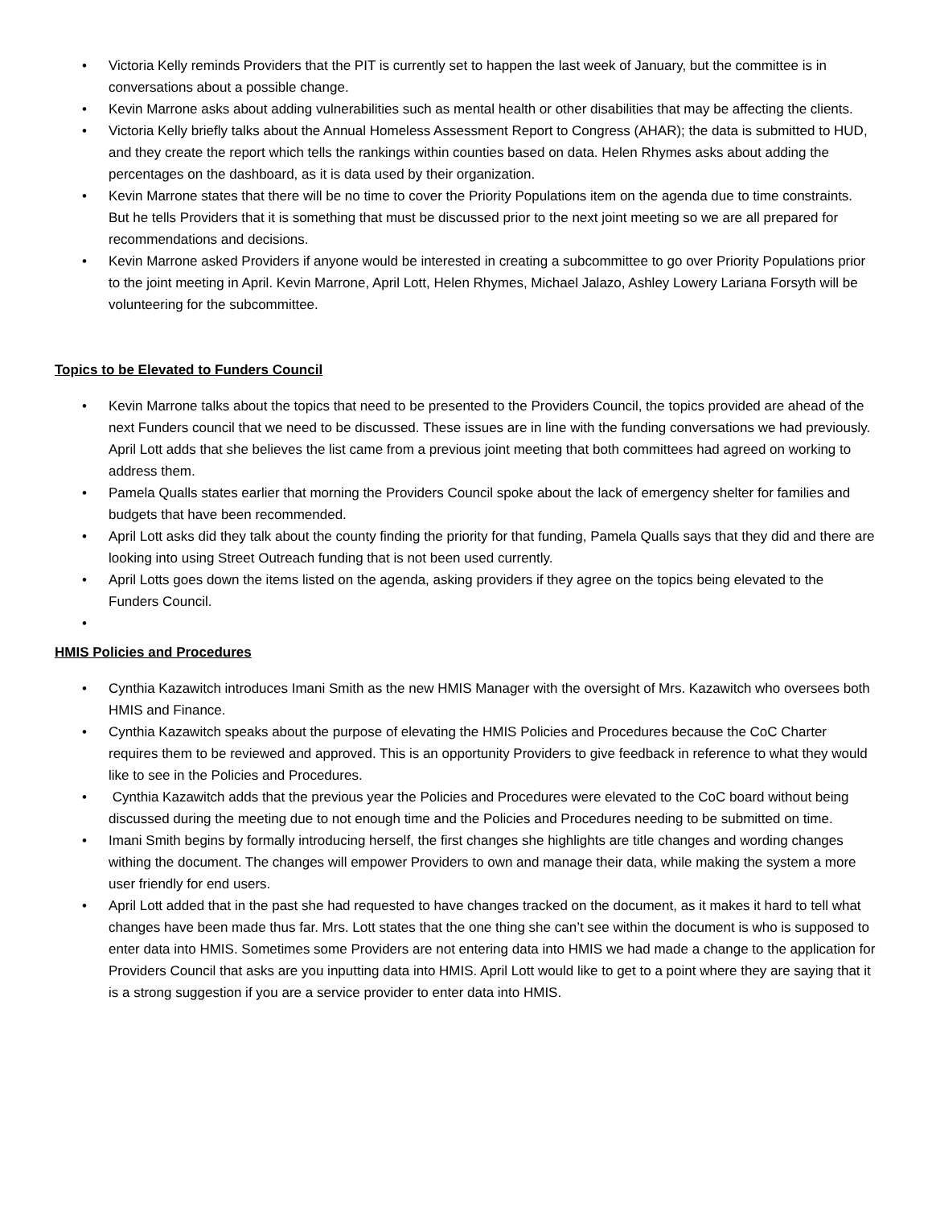• Victoria Kelly reminds Providers that the PIT is currently set to happen the last week of January, but the committee is in conversations about a possible change.
• Kevin Marrone asks about adding vulnerabilities such as mental health or other disabilities that may be affecting the clients.
• Victoria Kelly briefly talks about the Annual Homeless Assessment Report to Congress (AHAR); the data is submitted to HUD, and they create the report which tells the rankings within counties based on data. Helen Rhymes asks about adding the percentages on the dashboard, as it is data used by their organization.
• Kevin Marrone states that there will be no time to cover the Priority Populations item on the agenda due to time constraints. But he tells Providers that it is something that must be discussed prior to the next joint meeting so we are all prepared for recommendations and decisions.
• Kevin Marrone asked Providers if anyone would be interested in creating a subcommittee to go over Priority Populations prior to the joint meeting in April. Kevin Marrone, April Lott, Helen Rhymes, Michael Jalazo, Ashley Lowery Lariana Forsyth will be volunteering for the subcommittee.
Topics to be Elevated to Funders Council
• Kevin Marrone talks about the topics that need to be presented to the Providers Council, the topics provided are ahead of the next Funders council that we need to be discussed. These issues are in line with the funding conversations we had previously. April Lott adds that she believes the list came from a previous joint meeting that both committees had agreed on working to address them.
• Pamela Qualls states earlier that morning the Providers Council spoke about the lack of emergency shelter for families and budgets that have been recommended.
• April Lott asks did they talk about the county finding the priority for that funding, Pamela Qualls says that they did and there are looking into using Street Outreach funding that is not been used currently.
• April Lotts goes down the items listed on the agenda, asking providers if they agree on the topics being elevated to the Funders Council.
•
HMIS Policies and Procedures
• Cynthia Kazawitch introduces Imani Smith as the new HMIS Manager with the oversight of Mrs. Kazawitch who oversees both HMIS and Finance.
• Cynthia Kazawitch speaks about the purpose of elevating the HMIS Policies and Procedures because the CoC Charter requires them to be reviewed and approved. This is an opportunity Providers to give feedback in reference to what they would like to see in the Policies and Procedures.
• Cynthia Kazawitch adds that the previous year the Policies and Procedures were elevated to the CoC board without being discussed during the meeting due to not enough time and the Policies and Procedures needing to be submitted on time.
• Imani Smith begins by formally introducing herself, the first changes she highlights are title changes and wording changes withing the document. The changes will empower Providers to own and manage their data, while making the system a more user friendly for end users.
• April Lott added that in the past she had requested to have changes tracked on the document, as it makes it hard to tell what changes have been made thus far. Mrs. Lott states that the one thing she can’t see within the document is who is supposed to enter data into HMIS. Sometimes some Providers are not entering data into HMIS we had made a change to the application for Providers Council that asks are you inputting data into HMIS. April Lott would like to get to a point where they are saying that it is a strong suggestion if you are a service provider to enter data into HMIS.